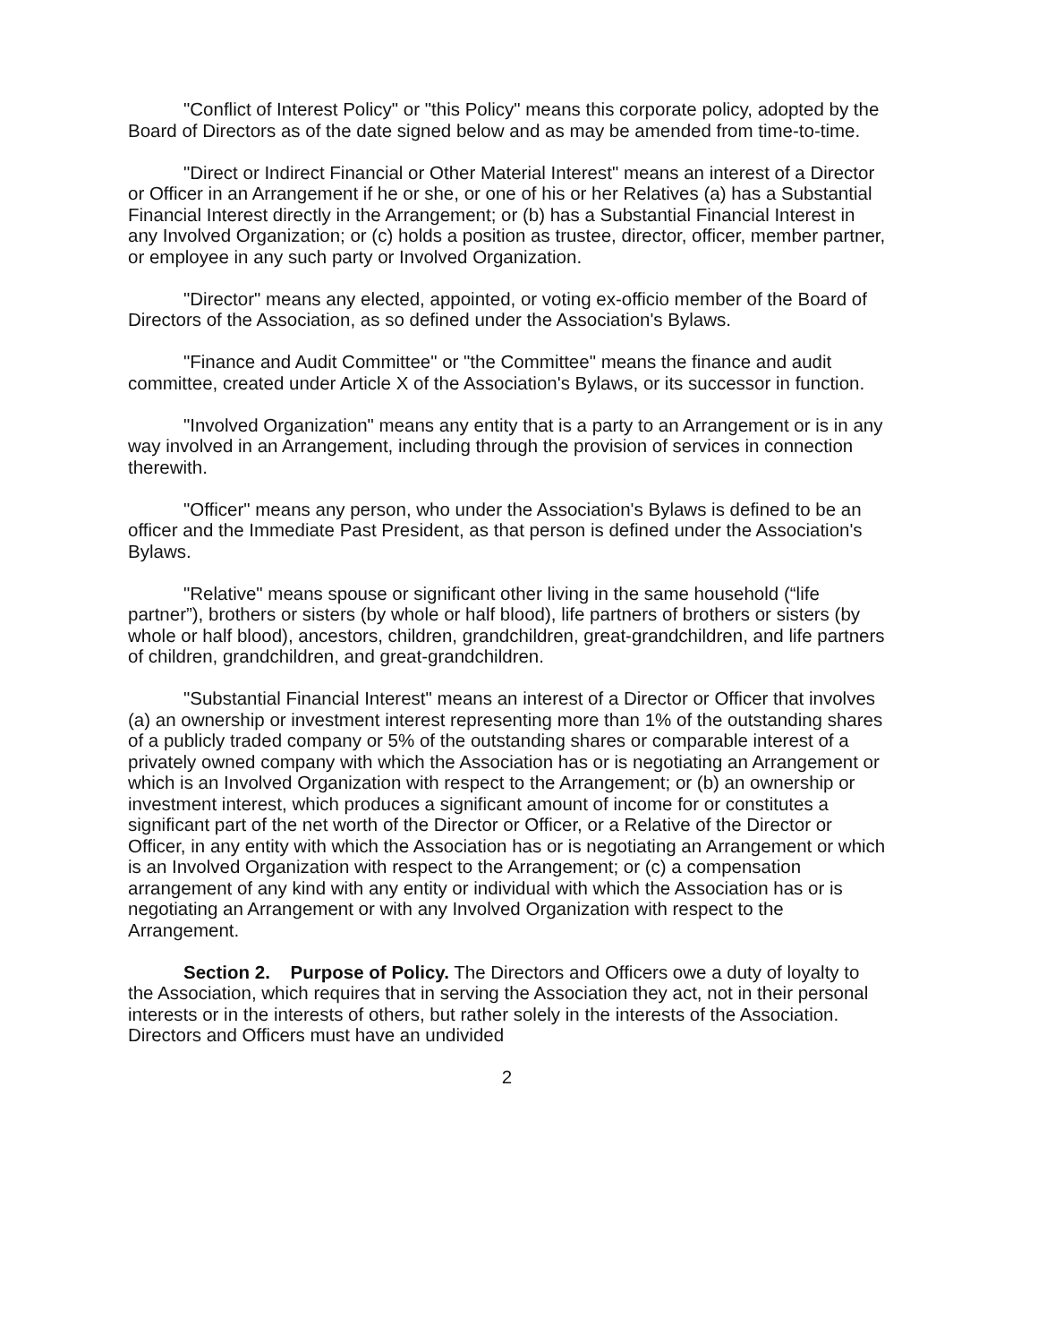"Conflict of Interest Policy" or "this Policy" means this corporate policy, adopted by the Board of Directors as of the date signed below and as may be amended from time-to-time.
"Direct or Indirect Financial or Other Material Interest" means an interest of a Director or Officer in an Arrangement if he or she, or one of his or her Relatives (a) has a Substantial Financial Interest directly in the Arrangement; or (b) has a Substantial Financial Interest in any Involved Organization; or (c) holds a position as trustee, director, officer, member partner, or employee in any such party or Involved Organization.
"Director" means any elected, appointed, or voting ex-officio member of the Board of Directors of the Association, as so defined under the Association's Bylaws.
"Finance and Audit Committee" or "the Committee" means the finance and audit committee, created under Article X of the Association's Bylaws, or its successor in function.
"Involved Organization" means any entity that is a party to an Arrangement or is in any way involved in an Arrangement, including through the provision of services in connection therewith.
"Officer" means any person, who under the Association's Bylaws is defined to be an officer and the Immediate Past President, as that person is defined under the Association's Bylaws.
"Relative" means spouse or significant other living in the same household (“life partner”), brothers or sisters (by whole or half blood), life partners of brothers or sisters (by whole or half blood), ancestors, children, grandchildren, great-grandchildren, and life partners of children, grandchildren, and great-grandchildren.
"Substantial Financial Interest" means an interest of a Director or Officer that involves (a) an ownership or investment interest representing more than 1% of the outstanding shares of a publicly traded company or 5% of the outstanding shares or comparable interest of a privately owned company with which the Association has or is negotiating an Arrangement or which is an Involved Organization with respect to the Arrangement; or (b) an ownership or investment interest, which produces a significant amount of income for or constitutes a significant part of the net worth of the Director or Officer, or a Relative of the Director or Officer, in any entity with which the Association has or is negotiating an Arrangement or which is an Involved Organization with respect to the Arrangement; or (c) a compensation arrangement of any kind with any entity or individual with which the Association has or is negotiating an Arrangement or with any Involved Organization with respect to the Arrangement.
Section 2. Purpose of Policy. The Directors and Officers owe a duty of loyalty to the Association, which requires that in serving the Association they act, not in their personal interests or in the interests of others, but rather solely in the interests of the Association. Directors and Officers must have an undivided
2